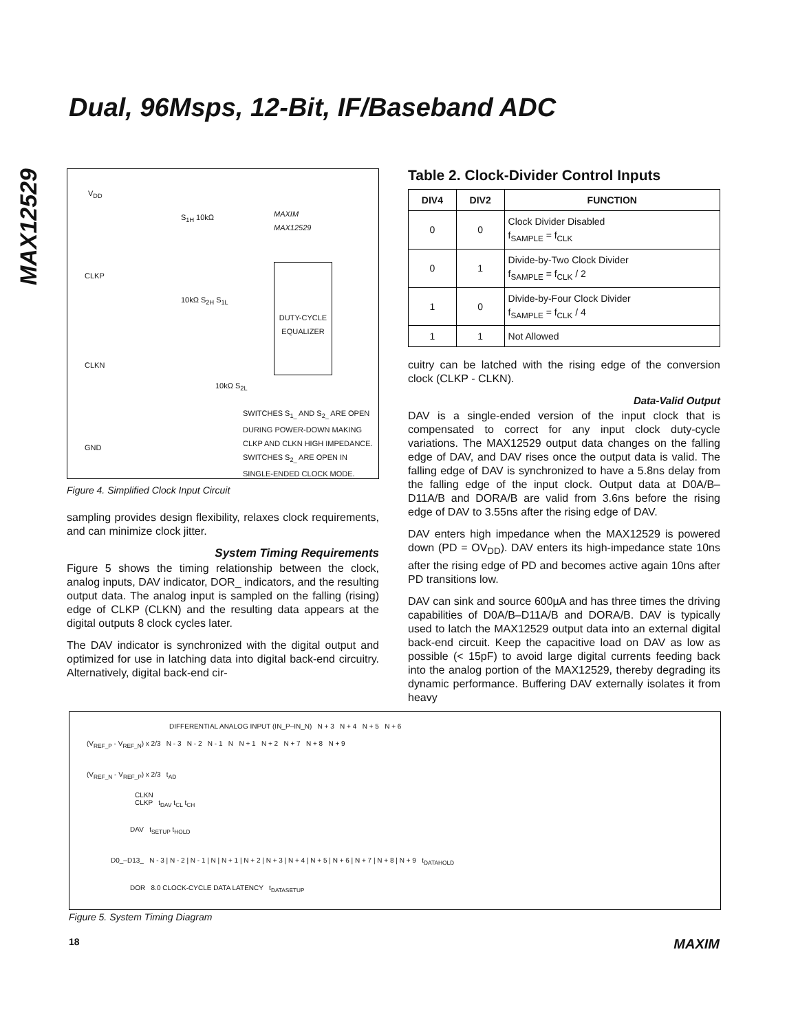Dual, 96Msps, 12-Bit, IF/Baseband ADC
MAX12529
V<sub>DD</sub>
CLKP
CLKN
GND
MAXIM
MAX12529
S<sub>1H</sub> 10kΩ
10kΩ S<sub>2H</sub> S<sub>1L</sub>
DUTY-CYCLE EQUALIZER
10kΩ S<sub>2L</sub>
SWITCHES S<sub>1_</sub> AND S<sub>2_</sub> ARE OPEN DURING POWER-DOWN MAKING CLKP AND CLKN HIGH IMPEDANCE. SWITCHES S<sub>2_</sub> ARE OPEN IN SINGLE-ENDED CLOCK MODE.
Figure 4. Simplified Clock Input Circuit
sampling provides design flexibility, relaxes clock requirements, and can minimize clock jitter.
System Timing Requirements
Figure 5 shows the timing relationship between the clock, analog inputs, DAV indicator, DOR_ indicators, and the resulting output data. The analog input is sampled on the falling (rising) edge of CLKP (CLKN) and the resulting data appears at the digital outputs 8 clock cycles later.
The DAV indicator is synchronized with the digital output and optimized for use in latching data into digital back-end circuitry. Alternatively, digital back-end cir-
Table 2. Clock-Divider Control Inputs
| DIV4 | DIV2 | FUNCTION |
| --- | --- | --- |
| 0 | 0 | Clock Divider Disabled f<sub>SAMPLE</sub> = f<sub>CLK</sub> |
| 0 | 1 | Divide-by-Two Clock Divider f<sub>SAMPLE</sub> = f<sub>CLK</sub> / 2 |
| 1 | 0 | Divide-by-Four Clock Divider f<sub>SAMPLE</sub> = f<sub>CLK</sub> / 4 |
| 1 | 1 | Not Allowed |
cuitry can be latched with the rising edge of the conversion clock (CLKP - CLKN).
Data-Valid Output
DAV is a single-ended version of the input clock that is compensated to correct for any input clock duty-cycle variations. The MAX12529 output data changes on the falling edge of DAV, and DAV rises once the output data is valid. The falling edge of DAV is synchronized to have a 5.8ns delay from the falling edge of the input clock. Output data at D0A/B–D11A/B and DORA/B are valid from 3.6ns before the rising edge of DAV to 3.55ns after the rising edge of DAV.
DAV enters high impedance when the MAX12529 is powered down (PD = OV<sub>DD</sub>). DAV enters its high-impedance state 10ns after the rising edge of PD and becomes active again 10ns after PD transitions low.
DAV can sink and source 600µA and has three times the driving capabilities of D0A/B–D11A/B and DORA/B. DAV is typically used to latch the MAX12529 output data into an external digital back-end circuit. Keep the capacitive load on DAV as low as possible (< 15pF) to avoid large digital currents feeding back into the analog portion of the MAX12529, thereby degrading its dynamic performance. Buffering DAV externally isolates it from heavy
DIFFERENTIAL ANALOG INPUT (IN_P–IN_N) N + 3 N + 4 N + 5 N + 6
(V<sub>REF_P</sub> - V<sub>REF_N</sub>) x 2/3 N - 3 N - 2 N - 1 N N + 1 N + 2 N + 7 N + 8 N + 9
(V<sub>REF_N</sub> - V<sub>REF_P</sub>) x 2/3 t<sub>AD</sub>
CLKN
CLKP t<sub>DAV</sub> t<sub>CL</sub> t<sub>CH</sub>
DAV t<sub>SETUP</sub> t<sub>HOLD</sub>
D0_–D13_ N - 3 | N - 2 | N - 1 | N | N + 1 | N + 2 | N + 3 | N + 4 | N + 5 | N + 6 | N + 7 | N + 8 | N + 9 t<sub>DATAHOLD</sub>
DOR 8.0 CLOCK-CYCLE DATA LATENCY t<sub>DATASETUP</sub>
Figure 5. System Timing Diagram
18 MAXIM